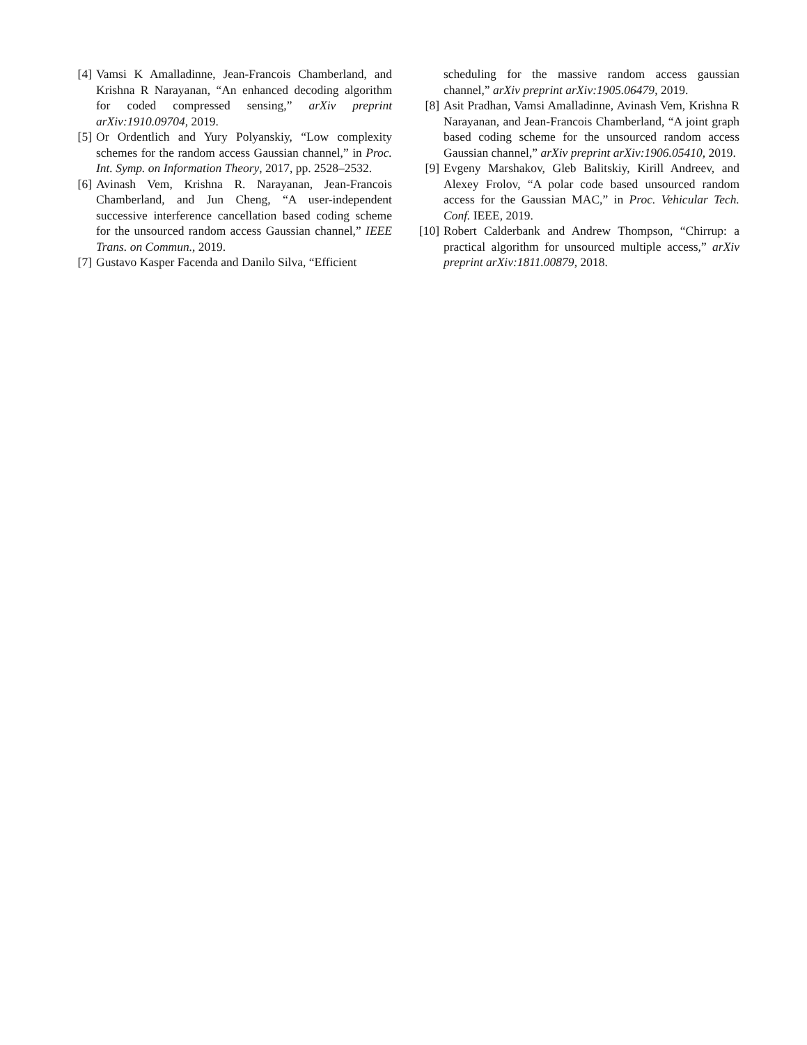[4] Vamsi K Amalladinne, Jean-Francois Chamberland, and Krishna R Narayanan, “An enhanced decoding algorithm for coded compressed sensing,” arXiv preprint arXiv:1910.09704, 2019.
[5] Or Ordentlich and Yury Polyanskiy, “Low complexity schemes for the random access Gaussian channel,” in Proc. Int. Symp. on Information Theory, 2017, pp. 2528–2532.
[6] Avinash Vem, Krishna R. Narayanan, Jean-Francois Chamberland, and Jun Cheng, “A user-independent successive interference cancellation based coding scheme for the unsourced random access Gaussian channel,” IEEE Trans. on Commun., 2019.
[7] Gustavo Kasper Facenda and Danilo Silva, “Efficient
scheduling for the massive random access gaussian channel,” arXiv preprint arXiv:1905.06479, 2019.
[8] Asit Pradhan, Vamsi Amalladinne, Avinash Vem, Krishna R Narayanan, and Jean-Francois Chamberland, “A joint graph based coding scheme for the unsourced random access Gaussian channel,” arXiv preprint arXiv:1906.05410, 2019.
[9] Evgeny Marshakov, Gleb Balitskiy, Kirill Andreev, and Alexey Frolov, “A polar code based unsourced random access for the Gaussian MAC,” in Proc. Vehicular Tech. Conf. IEEE, 2019.
[10] Robert Calderbank and Andrew Thompson, “Chirrup: a practical algorithm for unsourced multiple access,” arXiv preprint arXiv:1811.00879, 2018.